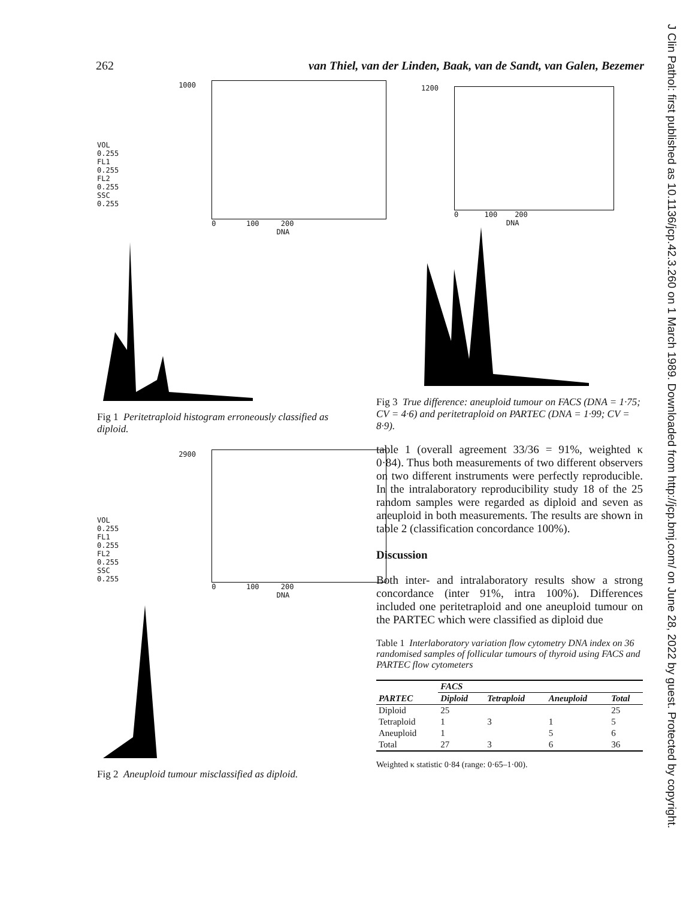262 van Thiel, van der Linden, Baak, van de Sandt, van Galen, Bezemer
J Clin Pathol: first published as 10.1136/jcp.42.3.260 on 1 March 1989. Downloaded from http://jcp.bmj.com/ on June 28, 2022 by guest. Protected by copyright.
VOL 0.255
FL1 0.255
FL2 0.255
SSC 0.255
1000
0 100 200
DNA
Fig 1 Peritetraploid histogram erroneously classified as diploid.
VOL 0.255
FL1 0.255
FL2 0.255
SSC 0.255
2900
0 100 200
DNA
Fig 2 Aneuploid tumour misclassified as diploid.
1200
0 100 200
DNA
Fig 3 True difference: aneuploid tumour on FACS (DNA = 1·75; CV = 4·6) and peritetraploid on PARTEC (DNA = 1·99; CV = 8·9).
table 1 (overall agreement 33/36 = 91%, weighted κ 0·84). Thus both measurements of two different observers on two different instruments were perfectly reproducible. In the intralaboratory reproducibility study 18 of the 25 random samples were regarded as diploid and seven as aneuploid in both measurements. The results are shown in table 2 (classification concordance 100%).
Discussion
Both inter- and intralaboratory results show a strong concordance (inter 91%, intra 100%). Differences included one peritetraploid and one aneuploid tumour on the PARTEC which were classified as diploid due
Table 1 Interlaboratory variation flow cytometry DNA index on 36 randomised samples of follicular tumours of thyroid using FACS and PARTEC flow cytometers
| | FACS | | | |
| --- | --- | --- | --- | --- |
| PARTEC | Diploid | Tetraploid | Aneuploid | Total |
| Diploid | 25 | | | 25 |
| Tetraploid | 1 | 3 | 1 | 5 |
| Aneuploid | 1 | | 5 | 6 |
| Total | 27 | 3 | 6 | 36 |
Weighted κ statistic 0·84 (range: 0·65–1·00).